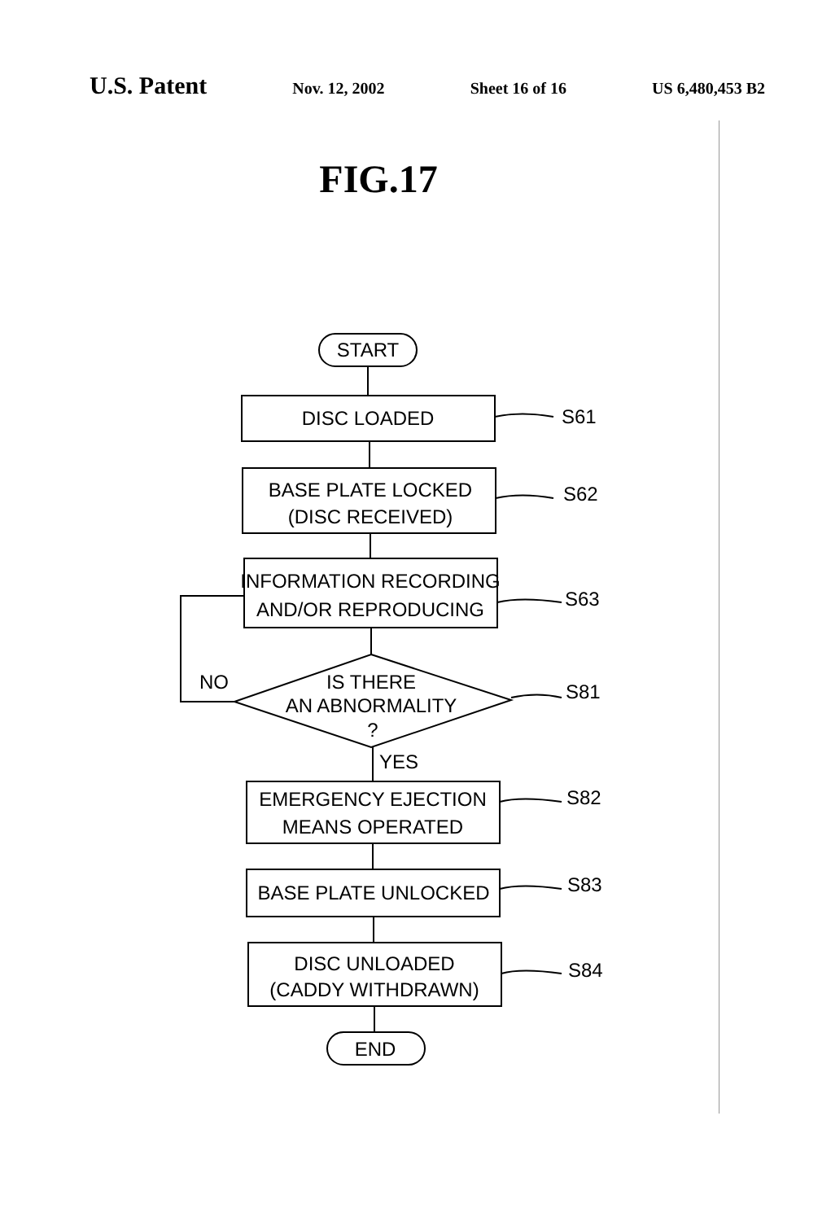U.S. Patent
Nov. 12, 2002 Sheet 16 of 16 US 6,480,453 B2
FIG.17
START
DISC LOADED
BASE PLATE LOCKED
(DISC RECEIVED)
INFORMATION RECORDING
AND/OR REPRODUCING
IS THERE
AN ABNORMALITY
?
NO
YES
EMERGENCY EJECTION
MEANS OPERATED
BASE PLATE UNLOCKED
DISC UNLOADED
(CADDY WITHDRAWN)
END
S61
S62
S63
S81
S82
S83
S84